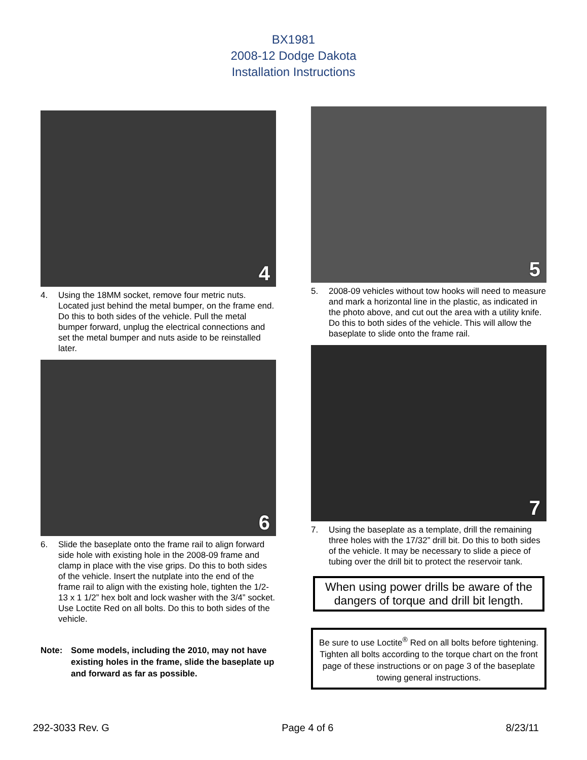BX1981
2008-12 Dodge Dakota
Installation Instructions
4
4. Using the 18MM socket, remove four metric nuts. Located just behind the metal bumper, on the frame end. Do this to both sides of the vehicle. Pull the metal bumper forward, unplug the electrical connections and set the metal bumper and nuts aside to be reinstalled later.
6
6. Slide the baseplate onto the frame rail to align forward side hole with existing hole in the 2008-09 frame and clamp in place with the vise grips. Do this to both sides of the vehicle. Insert the nutplate into the end of the frame rail to align with the existing hole, tighten the 1/2-13 x 1 1/2” hex bolt and lock washer with the 3/4” socket. Use Loctite Red on all bolts. Do this to both sides of the vehicle.
Note: Some models, including the 2010, may not have existing holes in the frame, slide the baseplate up and forward as far as possible.
5
5. 2008-09 vehicles without tow hooks will need to measure and mark a horizontal line in the plastic, as indicated in the photo above, and cut out the area with a utility knife. Do this to both sides of the vehicle. This will allow the baseplate to slide onto the frame rail.
7
7. Using the baseplate as a template, drill the remaining three holes with the 17/32” drill bit. Do this to both sides of the vehicle. It may be necessary to slide a piece of tubing over the drill bit to protect the reservoir tank.
When using power drills be aware of the dangers of torque and drill bit length.
Be sure to use Loctite<sup>®</sup> Red on all bolts before tightening. Tighten all bolts according to the torque chart on the front page of these instructions or on page 3 of the baseplate towing general instructions.
292-3033 Rev. G Page 4 of 6 8/23/11